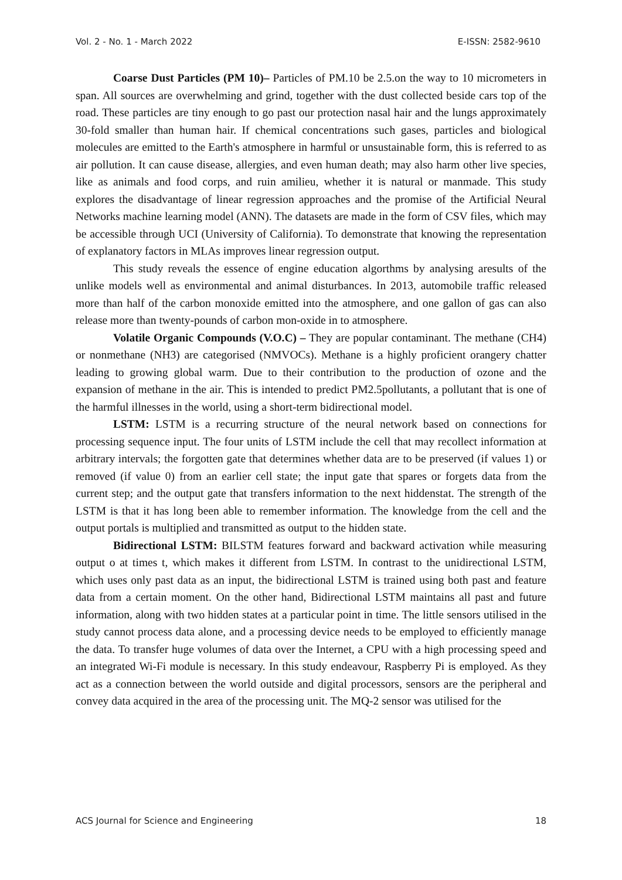Vol. 2 - No. 1 - March 2022 E-ISSN: 2582-9610
Coarse Dust Particles (PM 10)– Particles of PM.10 be 2.5.on the way to 10 micrometers in span. All sources are overwhelming and grind, together with the dust collected beside cars top of the road. These particles are tiny enough to go past our protection nasal hair and the lungs approximately 30-fold smaller than human hair. If chemical concentrations such gases, particles and biological molecules are emitted to the Earth's atmosphere in harmful or unsustainable form, this is referred to as air pollution. It can cause disease, allergies, and even human death; may also harm other live species, like as animals and food corps, and ruin amilieu, whether it is natural or manmade. This study explores the disadvantage of linear regression approaches and the promise of the Artificial Neural Networks machine learning model (ANN). The datasets are made in the form of CSV files, which may be accessible through UCI (University of California). To demonstrate that knowing the representation of explanatory factors in MLAs improves linear regression output.
This study reveals the essence of engine education algorthms by analysing aresults of the unlike models well as environmental and animal disturbances. In 2013, automobile traffic released more than half of the carbon monoxide emitted into the atmosphere, and one gallon of gas can also release more than twenty-pounds of carbon mon-oxide in to atmosphere.
Volatile Organic Compounds (V.O.C) – They are popular contaminant. The methane (CH4) or nonmethane (NH3) are categorised (NMVOCs). Methane is a highly proficient orangery chatter leading to growing global warm. Due to their contribution to the production of ozone and the expansion of methane in the air. This is intended to predict PM2.5pollutants, a pollutant that is one of the harmful illnesses in the world, using a short-term bidirectional model.
LSTM: LSTM is a recurring structure of the neural network based on connections for processing sequence input. The four units of LSTM include the cell that may recollect information at arbitrary intervals; the forgotten gate that determines whether data are to be preserved (if values 1) or removed (if value 0) from an earlier cell state; the input gate that spares or forgets data from the current step; and the output gate that transfers information to the next hiddenstat. The strength of the LSTM is that it has long been able to remember information. The knowledge from the cell and the output portals is multiplied and transmitted as output to the hidden state.
Bidirectional LSTM: BILSTM features forward and backward activation while measuring output o at times t, which makes it different from LSTM. In contrast to the unidirectional LSTM, which uses only past data as an input, the bidirectional LSTM is trained using both past and feature data from a certain moment. On the other hand, Bidirectional LSTM maintains all past and future information, along with two hidden states at a particular point in time. The little sensors utilised in the study cannot process data alone, and a processing device needs to be employed to efficiently manage the data. To transfer huge volumes of data over the Internet, a CPU with a high processing speed and an integrated Wi-Fi module is necessary. In this study endeavour, Raspberry Pi is employed. As they act as a connection between the world outside and digital processors, sensors are the peripheral and convey data acquired in the area of the processing unit. The MQ-2 sensor was utilised for the
ACS Journal for Science and Engineering 18